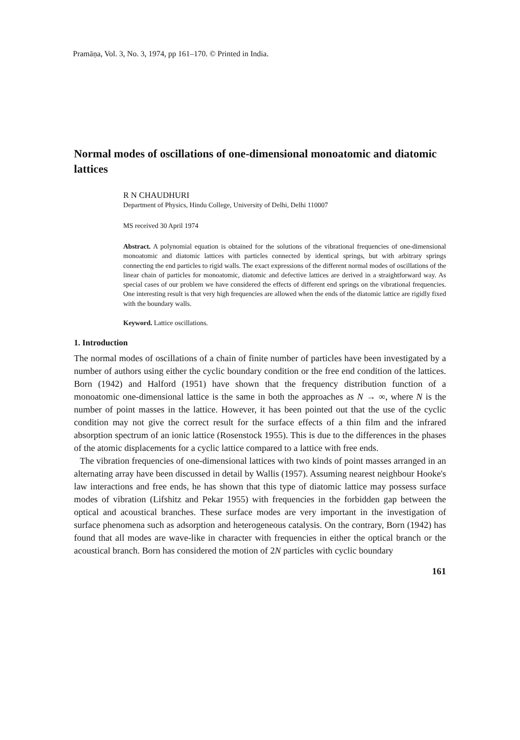Pramāṇa, Vol. 3, No. 3, 1974, pp 161–170. © Printed in India.
Normal modes of oscillations of one-dimensional monoatomic and diatomic lattices
R N CHAUDHURI
Department of Physics, Hindu College, University of Delhi, Delhi 110007
MS received 30 April 1974
Abstract. A polynomial equation is obtained for the solutions of the vibrational frequencies of one-dimensional monoatomic and diatomic lattices with particles connected by identical springs, but with arbitrary springs connecting the end particles to rigid walls. The exact expressions of the different normal modes of oscillations of the linear chain of particles for monoatomic, diatomic and defective lattices are derived in a straightforward way. As special cases of our problem we have considered the effects of different end springs on the vibrational frequencies. One interesting result is that very high frequencies are allowed when the ends of the diatomic lattice are rigidly fixed with the boundary walls.
Keyword. Lattice oscillations.
1. Introduction
The normal modes of oscillations of a chain of finite number of particles have been investigated by a number of authors using either the cyclic boundary condition or the free end condition of the lattices. Born (1942) and Halford (1951) have shown that the frequency distribution function of a monoatomic one-dimensional lattice is the same in both the approaches as N → ∞, where N is the number of point masses in the lattice. However, it has been pointed out that the use of the cyclic condition may not give the correct result for the surface effects of a thin film and the infrared absorption spectrum of an ionic lattice (Rosenstock 1955). This is due to the differences in the phases of the atomic displacements for a cyclic lattice compared to a lattice with free ends.
The vibration frequencies of one-dimensional lattices with two kinds of point masses arranged in an alternating array have been discussed in detail by Wallis (1957). Assuming nearest neighbour Hooke's law interactions and free ends, he has shown that this type of diatomic lattice may possess surface modes of vibration (Lifshitz and Pekar 1955) with frequencies in the forbidden gap between the optical and acoustical branches. These surface modes are very important in the investigation of surface phenomena such as adsorption and heterogeneous catalysis. On the contrary, Born (1942) has found that all modes are wave-like in character with frequencies in either the optical branch or the acoustical branch. Born has considered the motion of 2N particles with cyclic boundary
161